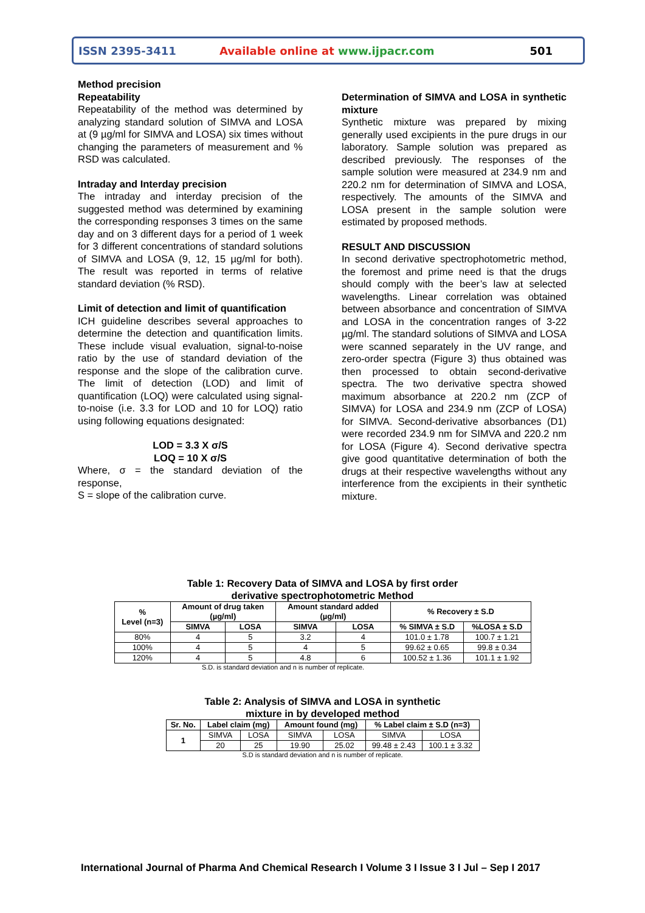ISSN 2395-3411 Available online at www.ijpacr.com 501
Method precision
Repeatability
Repeatability of the method was determined by analyzing standard solution of SIMVA and LOSA at (9 µg/ml for SIMVA and LOSA) six times without changing the parameters of measurement and % RSD was calculated.
Intraday and Interday precision
The intraday and interday precision of the suggested method was determined by examining the corresponding responses 3 times on the same day and on 3 different days for a period of 1 week for 3 different concentrations of standard solutions of SIMVA and LOSA (9, 12, 15 µg/ml for both). The result was reported in terms of relative standard deviation (% RSD).
Limit of detection and limit of quantification
ICH guideline describes several approaches to determine the detection and quantification limits. These include visual evaluation, signal-to-noise ratio by the use of standard deviation of the response and the slope of the calibration curve. The limit of detection (LOD) and limit of quantification (LOQ) were calculated using signal-to-noise (i.e. 3.3 for LOD and 10 for LOQ) ratio using following equations designated:
LOD = 3.3 X σ/S
LOQ = 10 X σ/S
Where, σ = the standard deviation of the response,
S = slope of the calibration curve.
Determination of SIMVA and LOSA in synthetic mixture
Synthetic mixture was prepared by mixing generally used excipients in the pure drugs in our laboratory. Sample solution was prepared as described previously. The responses of the sample solution were measured at 234.9 nm and 220.2 nm for determination of SIMVA and LOSA, respectively. The amounts of the SIMVA and LOSA present in the sample solution were estimated by proposed methods.
RESULT AND DISCUSSION
In second derivative spectrophotometric method, the foremost and prime need is that the drugs should comply with the beer’s law at selected wavelengths. Linear correlation was obtained between absorbance and concentration of SIMVA and LOSA in the concentration ranges of 3-22 µg/ml. The standard solutions of SIMVA and LOSA were scanned separately in the UV range, and zero-order spectra (Figure 3) thus obtained was then processed to obtain second-derivative spectra. The two derivative spectra showed maximum absorbance at 220.2 nm (ZCP of SIMVA) for LOSA and 234.9 nm (ZCP of LOSA) for SIMVA. Second-derivative absorbances (D1) were recorded 234.9 nm for SIMVA and 220.2 nm for LOSA (Figure 4). Second derivative spectra give good quantitative determination of both the drugs at their respective wavelengths without any interference from the excipients in their synthetic mixture.
Table 1: Recovery Data of SIMVA and LOSA by first order
derivative spectrophotometric Method
| % Level (n=3) | Amount of drug taken (µg/ml) | | Amount standard added (µg/ml) | | % Recovery ± S.D | |
| --- | --- | --- | --- | --- | --- | --- |
| | SIMVA | LOSA | SIMVA | LOSA | % SIMVA ± S.D | %LOSA ± S.D |
| 80% | 4 | 5 | 3.2 | 4 | 101.0 ± 1.78 | 100.7 ± 1.21 |
| 100% | 4 | 5 | 4 | 5 | 99.62 ± 0.65 | 99.8 ± 0.34 |
| 120% | 4 | 5 | 4.8 | 6 | 100.52 ± 1.36 | 101.1 ± 1.92 |
S.D. is standard deviation and n is number of replicate.
Table 2: Analysis of SIMVA and LOSA in synthetic
mixture in by developed method
| Sr. No. | Label claim (mg) | | Amount found (mg) | | % Label claim ± S.D (n=3) | |
| --- | --- | --- | --- | --- | --- | --- |
| 1 | SIMVA | LOSA | SIMVA | LOSA | SIMVA | LOSA |
| | 20 | 25 | 19.90 | 25.02 | 99.48 ± 2.43 | 100.1 ± 3.32 |
S.D is standard deviation and n is number of replicate.
International Journal of Pharma And Chemical Research I Volume 3 I Issue 3 I Jul – Sep I 2017